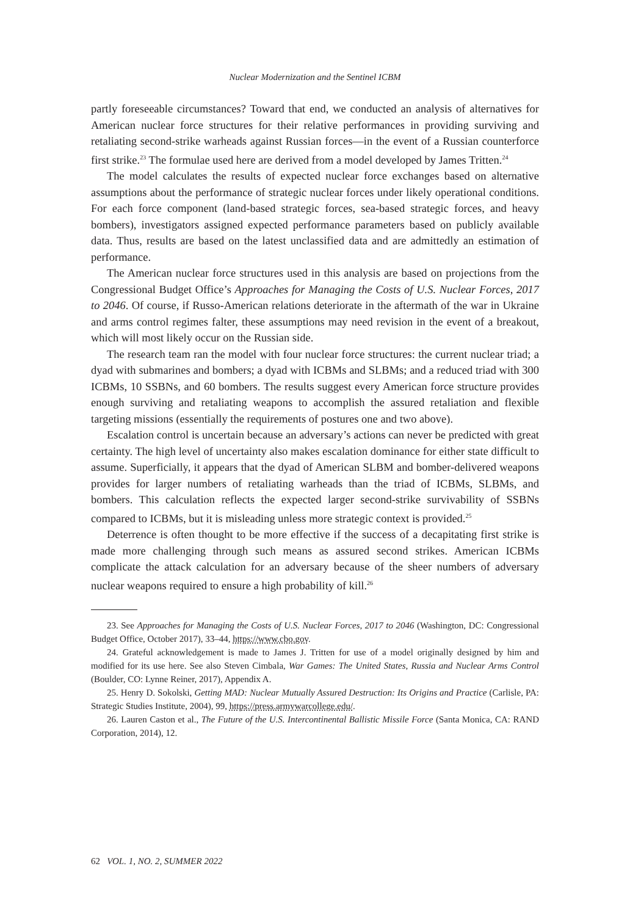Nuclear Modernization and the Sentinel ICBM
partly foreseeable circumstances? Toward that end, we conducted an analysis of alternatives for American nuclear force structures for their relative performances in providing surviving and retaliating second-strike warheads against Russian forces—in the event of a Russian counterforce first strike.<sup>23</sup> The formulae used here are derived from a model developed by James Tritten.<sup>24</sup>
The model calculates the results of expected nuclear force exchanges based on alternative assumptions about the performance of strategic nuclear forces under likely operational conditions. For each force component (land-based strategic forces, sea-based strategic forces, and heavy bombers), investigators assigned expected performance parameters based on publicly available data. Thus, results are based on the latest unclassified data and are admittedly an estimation of performance.
The American nuclear force structures used in this analysis are based on projections from the Congressional Budget Office’s Approaches for Managing the Costs of U.S. Nuclear Forces, 2017 to 2046. Of course, if Russo-American relations deteriorate in the aftermath of the war in Ukraine and arms control regimes falter, these assumptions may need revision in the event of a breakout, which will most likely occur on the Russian side.
The research team ran the model with four nuclear force structures: the current nuclear triad; a dyad with submarines and bombers; a dyad with ICBMs and SLBMs; and a reduced triad with 300 ICBMs, 10 SSBNs, and 60 bombers. The results suggest every American force structure provides enough surviving and retaliating weapons to accomplish the assured retaliation and flexible targeting missions (essentially the requirements of postures one and two above).
Escalation control is uncertain because an adversary’s actions can never be predicted with great certainty. The high level of uncertainty also makes escalation dominance for either state difficult to assume. Superficially, it appears that the dyad of American SLBM and bomber-delivered weapons provides for larger numbers of retaliating warheads than the triad of ICBMs, SLBMs, and bombers. This calculation reflects the expected larger second-strike survivability of SSBNs compared to ICBMs, but it is misleading unless more strategic context is provided.<sup>25</sup>
Deterrence is often thought to be more effective if the success of a decapitating first strike is made more challenging through such means as assured second strikes. American ICBMs complicate the attack calculation for an adversary because of the sheer numbers of adversary nuclear weapons required to ensure a high probability of kill.<sup>26</sup>
23. See Approaches for Managing the Costs of U.S. Nuclear Forces, 2017 to 2046 (Washington, DC: Congressional Budget Office, October 2017), 33–44, https://www.cbo.gov.
24. Grateful acknowledgement is made to James J. Tritten for use of a model originally designed by him and modified for its use here. See also Steven Cimbala, War Games: The United States, Russia and Nuclear Arms Control (Boulder, CO: Lynne Reiner, 2017), Appendix A.
25. Henry D. Sokolski, Getting MAD: Nuclear Mutually Assured Destruction: Its Origins and Practice (Carlisle, PA: Strategic Studies Institute, 2004), 99, https://press.armywarcollege.edu/.
26. Lauren Caston et al., The Future of the U.S. Intercontinental Ballistic Missile Force (Santa Monica, CA: RAND Corporation, 2014), 12.
62 VOL. 1, NO. 2, SUMMER 2022